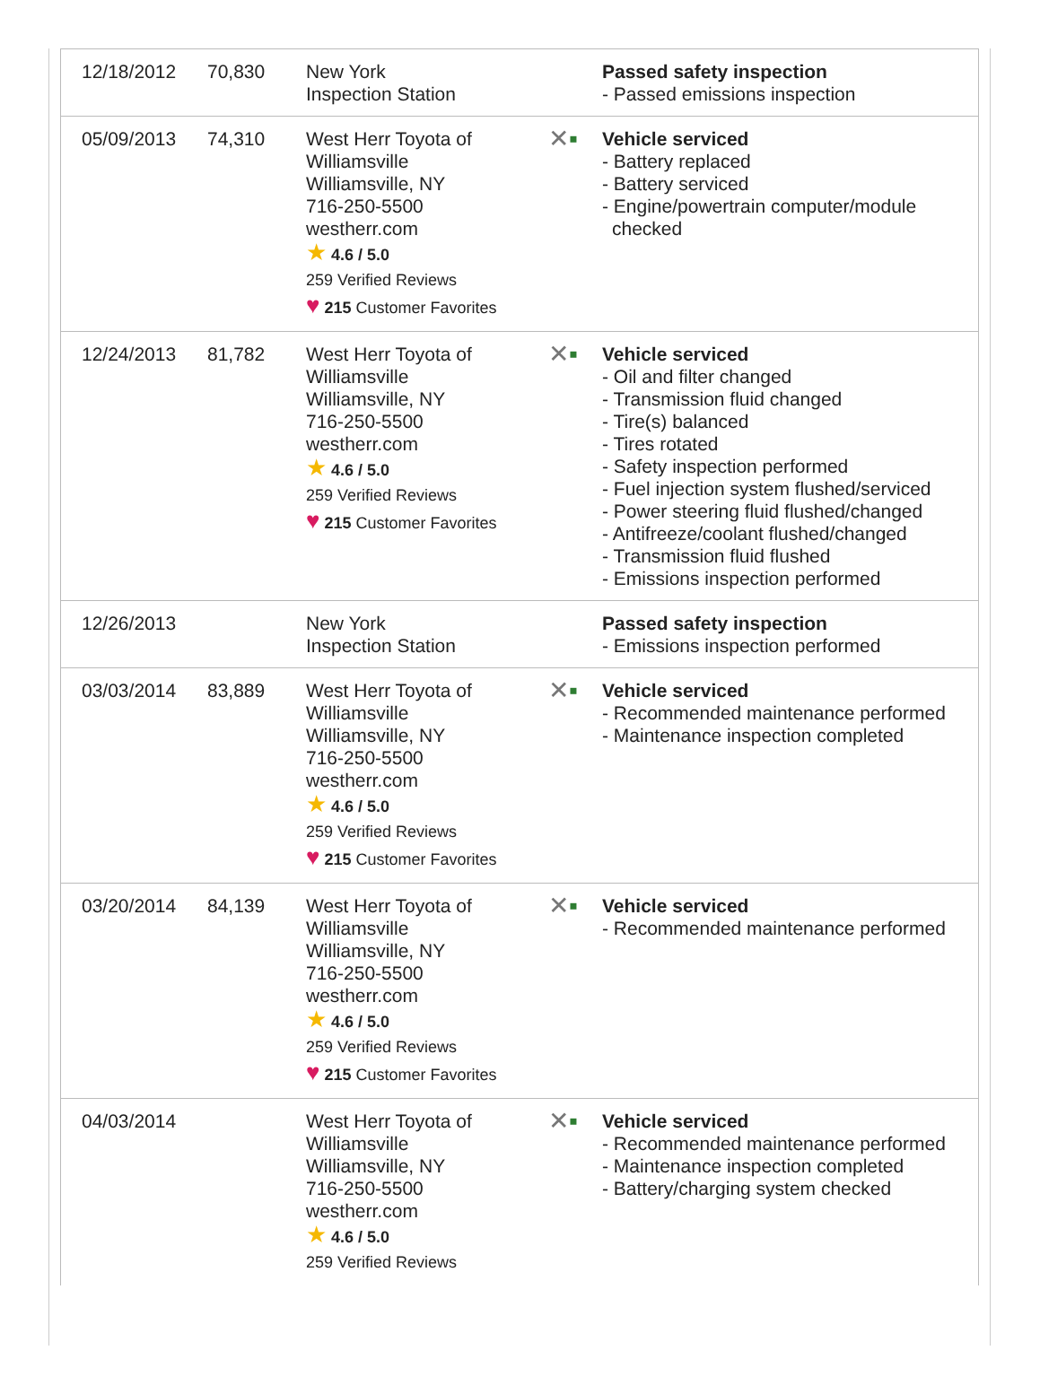| 12/18/2012 | 70,830 | New York Inspection Station | | Passed safety inspection - Passed emissions inspection |
| 05/09/2013 | 74,310 | West Herr Toyota of Williamsville Williamsville, NY 716-250-5500 westherr.com ★ 4.6 / 5.0 259 Verified Reviews ♥ 215 Customer Favorites | ✕ ▪ | Vehicle serviced - Battery replaced - Battery serviced - Engine/powertrain computer/module checked |
| 12/24/2013 | 81,782 | West Herr Toyota of Williamsville Williamsville, NY 716-250-5500 westherr.com ★ 4.6 / 5.0 259 Verified Reviews ♥ 215 Customer Favorites | ✕ ▪ | Vehicle serviced - Oil and filter changed - Transmission fluid changed - Tire(s) balanced - Tires rotated - Safety inspection performed - Fuel injection system flushed/serviced - Power steering fluid flushed/changed - Antifreeze/coolant flushed/changed - Transmission fluid flushed - Emissions inspection performed |
| 12/26/2013 | | New York Inspection Station | | Passed safety inspection - Emissions inspection performed |
| 03/03/2014 | 83,889 | West Herr Toyota of Williamsville Williamsville, NY 716-250-5500 westherr.com ★ 4.6 / 5.0 259 Verified Reviews ♥ 215 Customer Favorites | ✕ ▪ | Vehicle serviced - Recommended maintenance performed - Maintenance inspection completed |
| 03/20/2014 | 84,139 | West Herr Toyota of Williamsville Williamsville, NY 716-250-5500 westherr.com ★ 4.6 / 5.0 259 Verified Reviews ♥ 215 Customer Favorites | ✕ ▪ | Vehicle serviced - Recommended maintenance performed |
| 04/03/2014 | | West Herr Toyota of Williamsville Williamsville, NY 716-250-5500 westherr.com ★ 4.6 / 5.0 259 Verified Reviews | ✕ ▪ | Vehicle serviced - Recommended maintenance performed - Maintenance inspection completed - Battery/charging system checked |